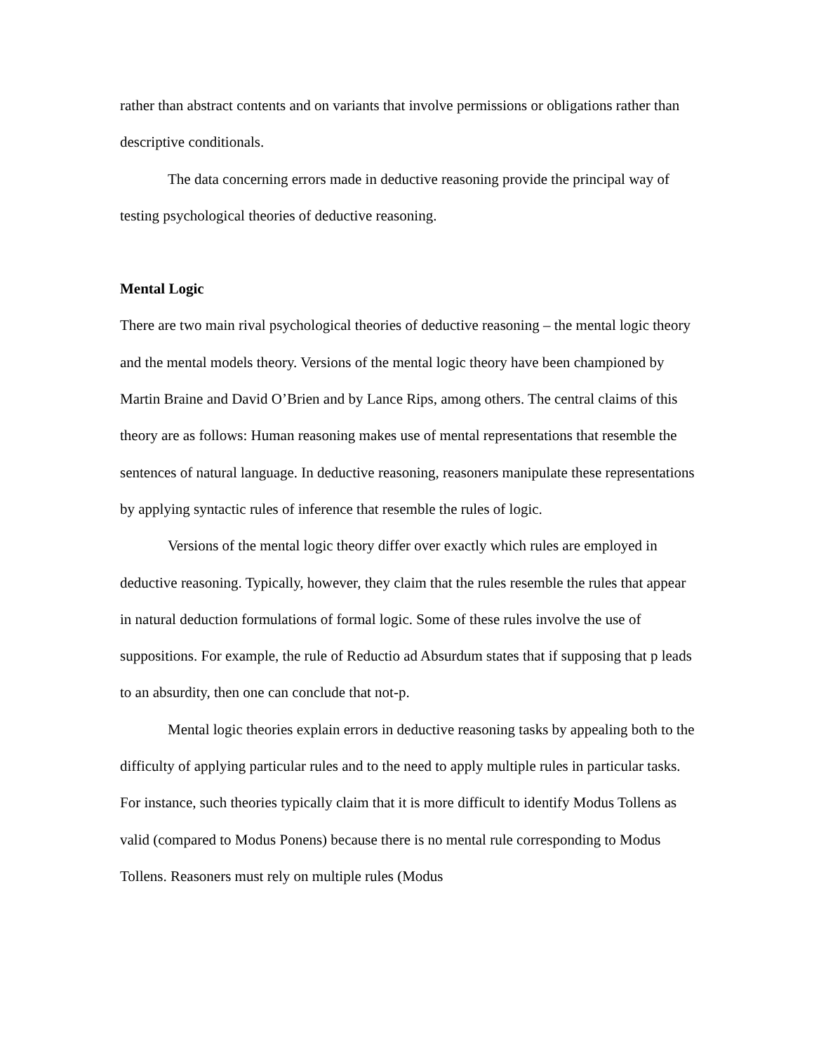rather than abstract contents and on variants that involve permissions or obligations rather than descriptive conditionals.
The data concerning errors made in deductive reasoning provide the principal way of testing psychological theories of deductive reasoning.
Mental Logic
There are two main rival psychological theories of deductive reasoning – the mental logic theory and the mental models theory. Versions of the mental logic theory have been championed by Martin Braine and David O’Brien and by Lance Rips, among others. The central claims of this theory are as follows: Human reasoning makes use of mental representations that resemble the sentences of natural language. In deductive reasoning, reasoners manipulate these representations by applying syntactic rules of inference that resemble the rules of logic.
Versions of the mental logic theory differ over exactly which rules are employed in deductive reasoning. Typically, however, they claim that the rules resemble the rules that appear in natural deduction formulations of formal logic. Some of these rules involve the use of suppositions. For example, the rule of Reductio ad Absurdum states that if supposing that p leads to an absurdity, then one can conclude that not-p.
Mental logic theories explain errors in deductive reasoning tasks by appealing both to the difficulty of applying particular rules and to the need to apply multiple rules in particular tasks. For instance, such theories typically claim that it is more difficult to identify Modus Tollens as valid (compared to Modus Ponens) because there is no mental rule corresponding to Modus Tollens. Reasoners must rely on multiple rules (Modus